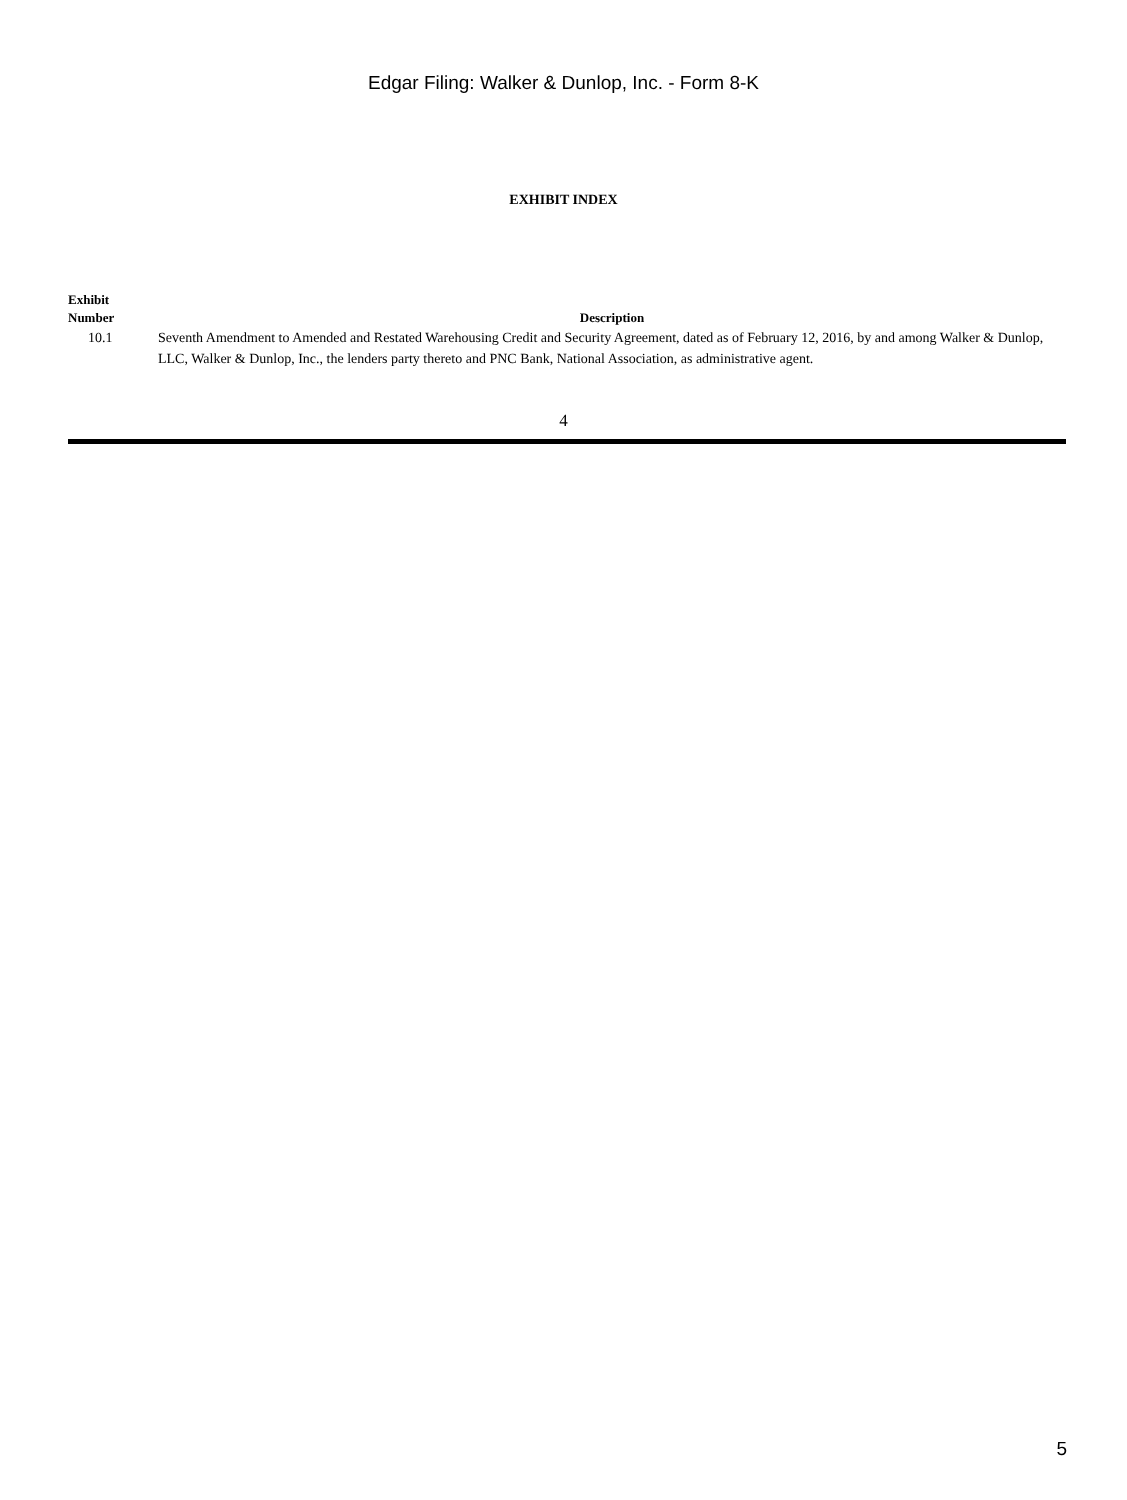Edgar Filing: Walker & Dunlop, Inc. - Form 8-K
EXHIBIT INDEX
| Exhibit Number | Description |
| --- | --- |
| 10.1 | Seventh Amendment to Amended and Restated Warehousing Credit and Security Agreement, dated as of February 12, 2016, by and among Walker & Dunlop, LLC, Walker & Dunlop, Inc., the lenders party thereto and PNC Bank, National Association, as administrative agent. |
4
5